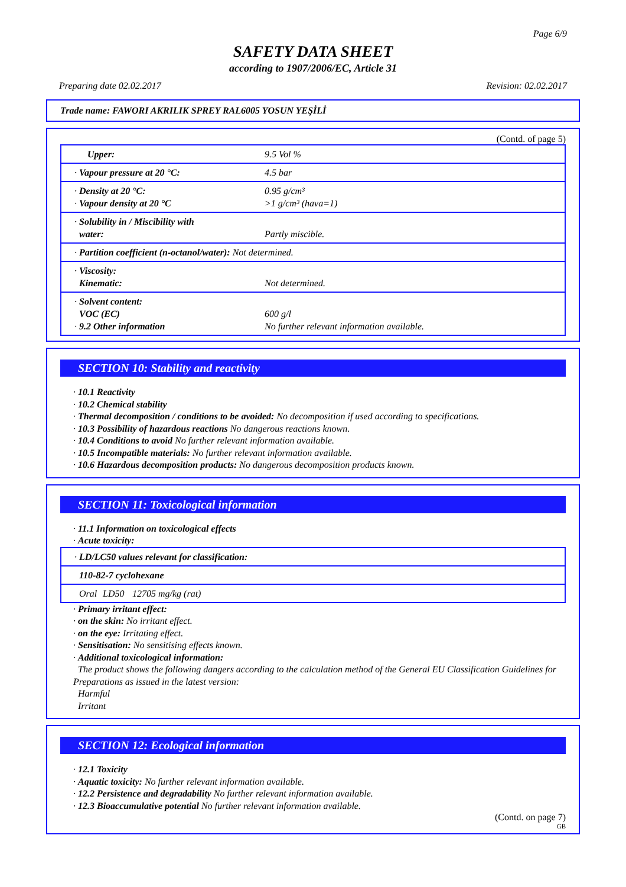Page 6/9
SAFETY DATA SHEET
according to 1907/2006/EC, Article 31
Preparing date 02.02.2017 Revision: 02.02.2017
Trade name: FAWORI AKRILIK SPREY RAL6005 YOSUN YEŞİLİ
(Contd. of page 5)
| Upper: | 9.5 Vol % |
| · Vapour pressure at 20 °C: | 4.5 bar |
| · Density at 20 °C: · Vapour density at 20 °C | 0.95 g/cm³ >1 g/cm³ (hava=1) |
| · Solubility in / Miscibility with water: | Partly miscible. |
| · Partition coefficient (n-octanol/water): Not determined. | |
| · Viscosity: Kinematic: | Not determined. |
| · Solvent content: VOC (EC) · 9.2 Other information | 600 g/l No further relevant information available. |
SECTION 10: Stability and reactivity
· 10.1 Reactivity
· 10.2 Chemical stability
· Thermal decomposition / conditions to be avoided: No decomposition if used according to specifications.
· 10.3 Possibility of hazardous reactions No dangerous reactions known.
· 10.4 Conditions to avoid No further relevant information available.
· 10.5 Incompatible materials: No further relevant information available.
· 10.6 Hazardous decomposition products: No dangerous decomposition products known.
SECTION 11: Toxicological information
· 11.1 Information on toxicological effects
· Acute toxicity:
| · LD/LC50 values relevant for classification: | | |
| 110-82-7 cyclohexane | | |
| Oral | LD50 | 12705 mg/kg (rat) |
· Primary irritant effect:
· on the skin: No irritant effect.
· on the eye: Irritating effect.
· Sensitisation: No sensitising effects known.
· Additional toxicological information:
The product shows the following dangers according to the calculation method of the General EU Classification Guidelines for Preparations as issued in the latest version:
Harmful
Irritant
SECTION 12: Ecological information
· 12.1 Toxicity
· Aquatic toxicity: No further relevant information available.
· 12.2 Persistence and degradability No further relevant information available.
· 12.3 Bioaccumulative potential No further relevant information available.
(Contd. on page 7)
GB